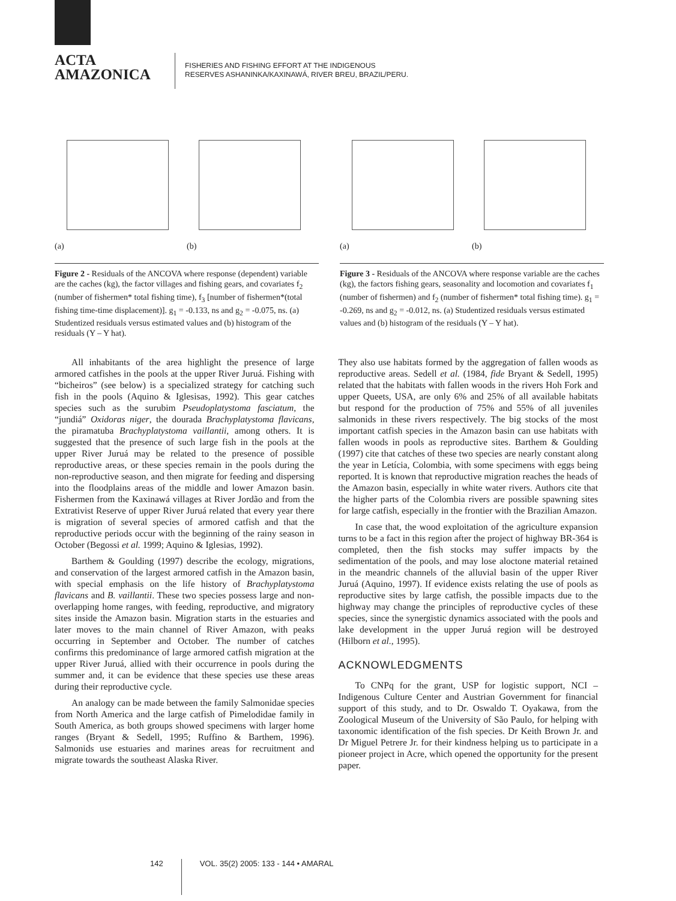ACTA
AMAZONICA
FISHERIES AND FISHING EFFORT AT THE INDIGENOUS
RESERVES ASHANINKA/KAXINAWÁ, RIVER BREU, BRAZIL/PERU.
(a)
(b)
Figure 2 - Residuals of the ANCOVA where response (dependent) variable are the caches (kg), the factor villages and fishing gears, and covariates f<sub>2</sub> (number of fishermen* total fishing time), f<sub>3</sub> [number of fishermen*(total fishing time-time displacement)]. g<sub>1</sub> = -0.133, ns and g<sub>2</sub> = -0.075, ns. (a) Studentized residuals versus estimated values and (b) histogram of the residuals (Y – Y hat).
(a)
(b)
Figure 3 - Residuals of the ANCOVA where response variable are the caches (kg), the factors fishing gears, seasonality and locomotion and covariates f<sub>1</sub> (number of fishermen) and f<sub>2</sub> (number of fishermen* total fishing time). g<sub>1</sub> = -0.269, ns and g<sub>2</sub> = -0.012, ns. (a) Studentized residuals versus estimated values and (b) histogram of the residuals (Y – Y hat).
All inhabitants of the area highlight the presence of large armored catfishes in the pools at the upper River Juruá. Fishing with “bicheiros” (see below) is a specialized strategy for catching such fish in the pools (Aquino & Iglesisas, 1992). This gear catches species such as the surubim Pseudoplatystoma fasciatum, the “jundiá” Oxidoras niger, the dourada Brachyplatystoma flavicans, the piramatuba Brachyplatystoma vaillantii, among others. It is suggested that the presence of such large fish in the pools at the upper River Juruá may be related to the presence of possible reproductive areas, or these species remain in the pools during the non-reproductive season, and then migrate for feeding and dispersing into the floodplains areas of the middle and lower Amazon basin. Fishermen from the Kaxinawá villages at River Jordão and from the Extrativist Reserve of upper River Juruá related that every year there is migration of several species of armored catfish and that the reproductive periods occur with the beginning of the rainy season in October (Begossi et al. 1999; Aquino & Iglesias, 1992).
Barthem & Goulding (1997) describe the ecology, migrations, and conservation of the largest armored catfish in the Amazon basin, with special emphasis on the life history of Brachyplatystoma flavicans and B. vaillantii. These two species possess large and non-overlapping home ranges, with feeding, reproductive, and migratory sites inside the Amazon basin. Migration starts in the estuaries and later moves to the main channel of River Amazon, with peaks occurring in September and October. The number of catches confirms this predominance of large armored catfish migration at the upper River Juruá, allied with their occurrence in pools during the summer and, it can be evidence that these species use these areas during their reproductive cycle.
An analogy can be made between the family Salmonidae species from North America and the large catfish of Pimelodidae family in South America, as both groups showed specimens with larger home ranges (Bryant & Sedell, 1995; Ruffino & Barthem, 1996). Salmonids use estuaries and marines areas for recruitment and migrate towards the southeast Alaska River.
They also use habitats formed by the aggregation of fallen woods as reproductive areas. Sedell et al. (1984, fide Bryant & Sedell, 1995) related that the habitats with fallen woods in the rivers Hoh Fork and upper Queets, USA, are only 6% and 25% of all available habitats but respond for the production of 75% and 55% of all juveniles salmonids in these rivers respectively. The big stocks of the most important catfish species in the Amazon basin can use habitats with fallen woods in pools as reproductive sites. Barthem & Goulding (1997) cite that catches of these two species are nearly constant along the year in Letícia, Colombia, with some specimens with eggs being reported. It is known that reproductive migration reaches the heads of the Amazon basin, especially in white water rivers. Authors cite that the higher parts of the Colombia rivers are possible spawning sites for large catfish, especially in the frontier with the Brazilian Amazon.
In case that, the wood exploitation of the agriculture expansion turns to be a fact in this region after the project of highway BR-364 is completed, then the fish stocks may suffer impacts by the sedimentation of the pools, and may lose aloctone material retained in the meandric channels of the alluvial basin of the upper River Juruá (Aquino, 1997). If evidence exists relating the use of pools as reproductive sites by large catfish, the possible impacts due to the highway may change the principles of reproductive cycles of these species, since the synergistic dynamics associated with the pools and lake development in the upper Juruá region will be destroyed (Hilborn et al., 1995).
ACKNOWLEDGMENTS
To CNPq for the grant, USP for logistic support, NCI – Indigenous Culture Center and Austrian Government for financial support of this study, and to Dr. Oswaldo T. Oyakawa, from the Zoological Museum of the University of São Paulo, for helping with taxonomic identification of the fish species. Dr Keith Brown Jr. and Dr Miguel Petrere Jr. for their kindness helping us to participate in a pioneer project in Acre, which opened the opportunity for the present paper.
142 VOL. 35(2) 2005: 133 - 144 • AMARAL